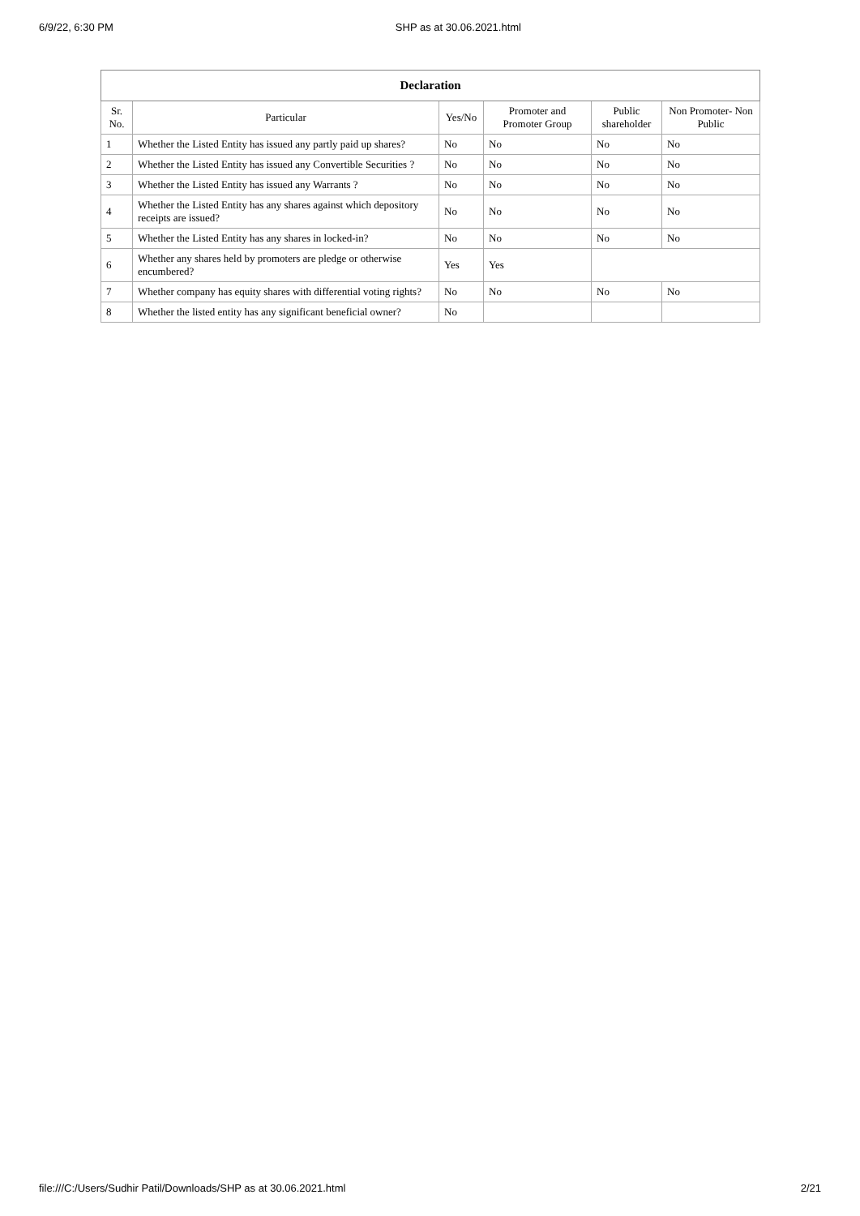6/9/22, 6:30 PM SHP as at 30.06.2021.html
| Declaration | | | | | |
| --- | --- | --- | --- | --- | --- |
| Sr. No. | Particular | Yes/No | Promoter and Promoter Group | Public shareholder | Non Promoter- Non Public |
| 1 | Whether the Listed Entity has issued any partly paid up shares? | No | No | No | No |
| 2 | Whether the Listed Entity has issued any Convertible Securities ? | No | No | No | No |
| 3 | Whether the Listed Entity has issued any Warrants ? | No | No | No | No |
| 4 | Whether the Listed Entity has any shares against which depository receipts are issued? | No | No | No | No |
| 5 | Whether the Listed Entity has any shares in locked-in? | No | No | No | No |
| 6 | Whether any shares held by promoters are pledge or otherwise encumbered? | Yes | Yes | | |
| 7 | Whether company has equity shares with differential voting rights? | No | No | No | No |
| 8 | Whether the listed entity has any significant beneficial owner? | No | | | |
file:///C:/Users/Sudhir Patil/Downloads/SHP as at 30.06.2021.html 2/21